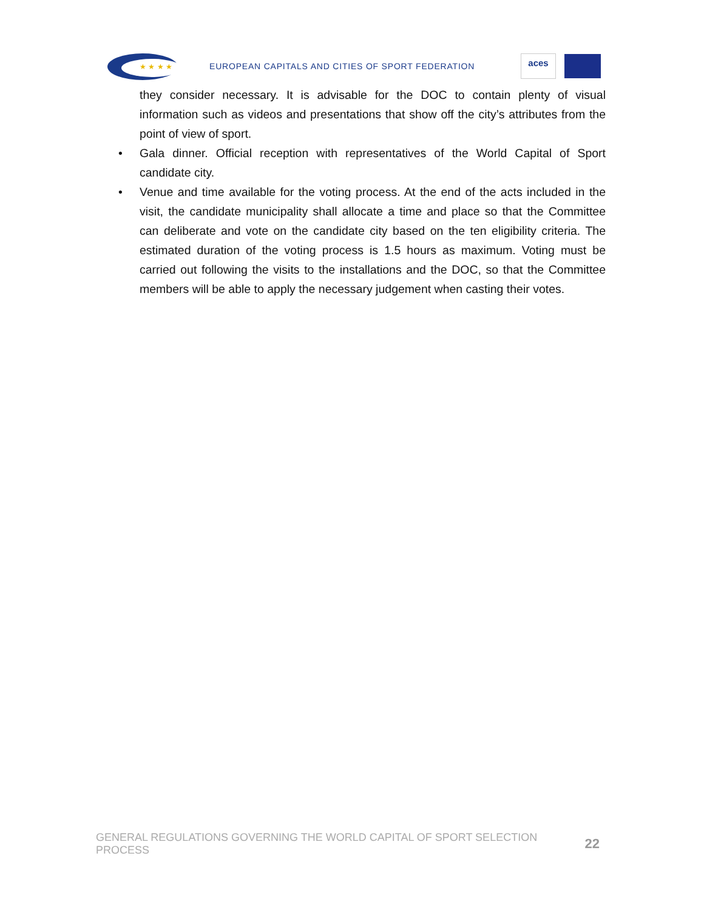★ ★ ★ ★
EUROPEAN CAPITALS AND CITIES OF SPORT FEDERATION
aces
they consider necessary. It is advisable for the DOC to contain plenty of visual information such as videos and presentations that show off the city’s attributes from the point of view of sport.
• Gala dinner. Official reception with representatives of the World Capital of Sport candidate city.
• Venue and time available for the voting process. At the end of the acts included in the visit, the candidate municipality shall allocate a time and place so that the Committee can deliberate and vote on the candidate city based on the ten eligibility criteria. The estimated duration of the voting process is 1.5 hours as maximum. Voting must be carried out following the visits to the installations and the DOC, so that the Committee members will be able to apply the necessary judgement when casting their votes.
GENERAL REGULATIONS GOVERNING THE WORLD CAPITAL OF SPORT SELECTION PROCESS 22